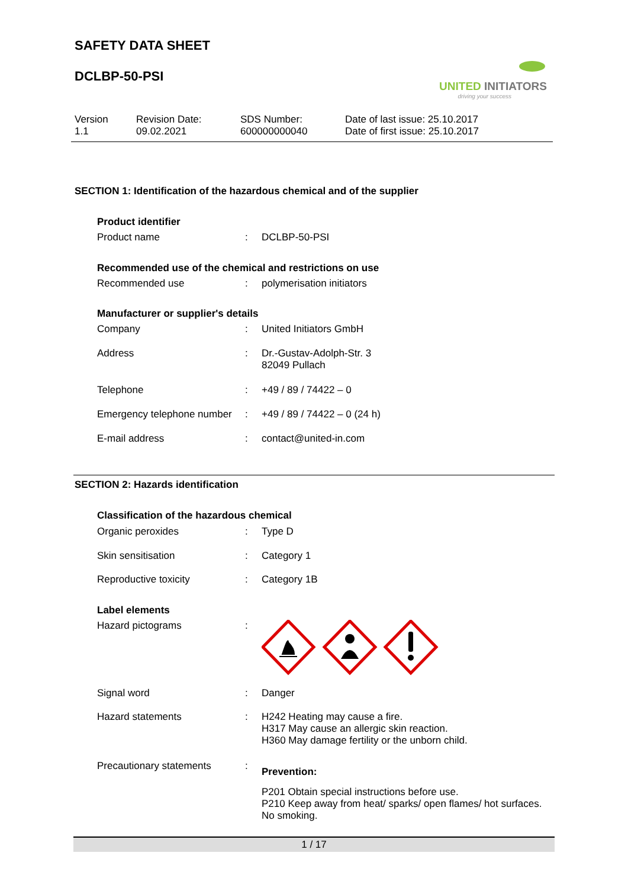SAFETY DATA SHEET
DCLBP-50-PSI
UNITED INITIATORS
driving your success
Version
1.1
Revision Date:
09.02.2021
SDS Number:
600000000040
Date of last issue: 25.10.2017
Date of first issue: 25.10.2017
SECTION 1: Identification of the hazardous chemical and of the supplier
Product identifier
Product name : DCLBP-50-PSI
Recommended use of the chemical and restrictions on use
Recommended use : polymerisation initiators
Manufacturer or supplier's details
Company : United Initiators GmbH
Address : Dr.-Gustav-Adolph-Str. 3
82049 Pullach
Telephone : +49 / 89 / 74422 – 0
Emergency telephone number
: +49 / 89 / 74422 – 0 (24 h)
E-mail address : contact@united-in.com
SECTION 2: Hazards identification
Classification of the hazardous chemical
Organic peroxides : Type D
Skin sensitisation : Category 1
Reproductive toxicity : Category 1B
Label elements
Hazard pictograms :
Signal word : Danger
Hazard statements : H242 Heating may cause a fire.
H317 May cause an allergic skin reaction.
H360 May damage fertility or the unborn child.
Precautionary statements :
Prevention:
P201 Obtain special instructions before use.
P210 Keep away from heat/ sparks/ open flames/ hot surfaces.
No smoking.
1 / 17